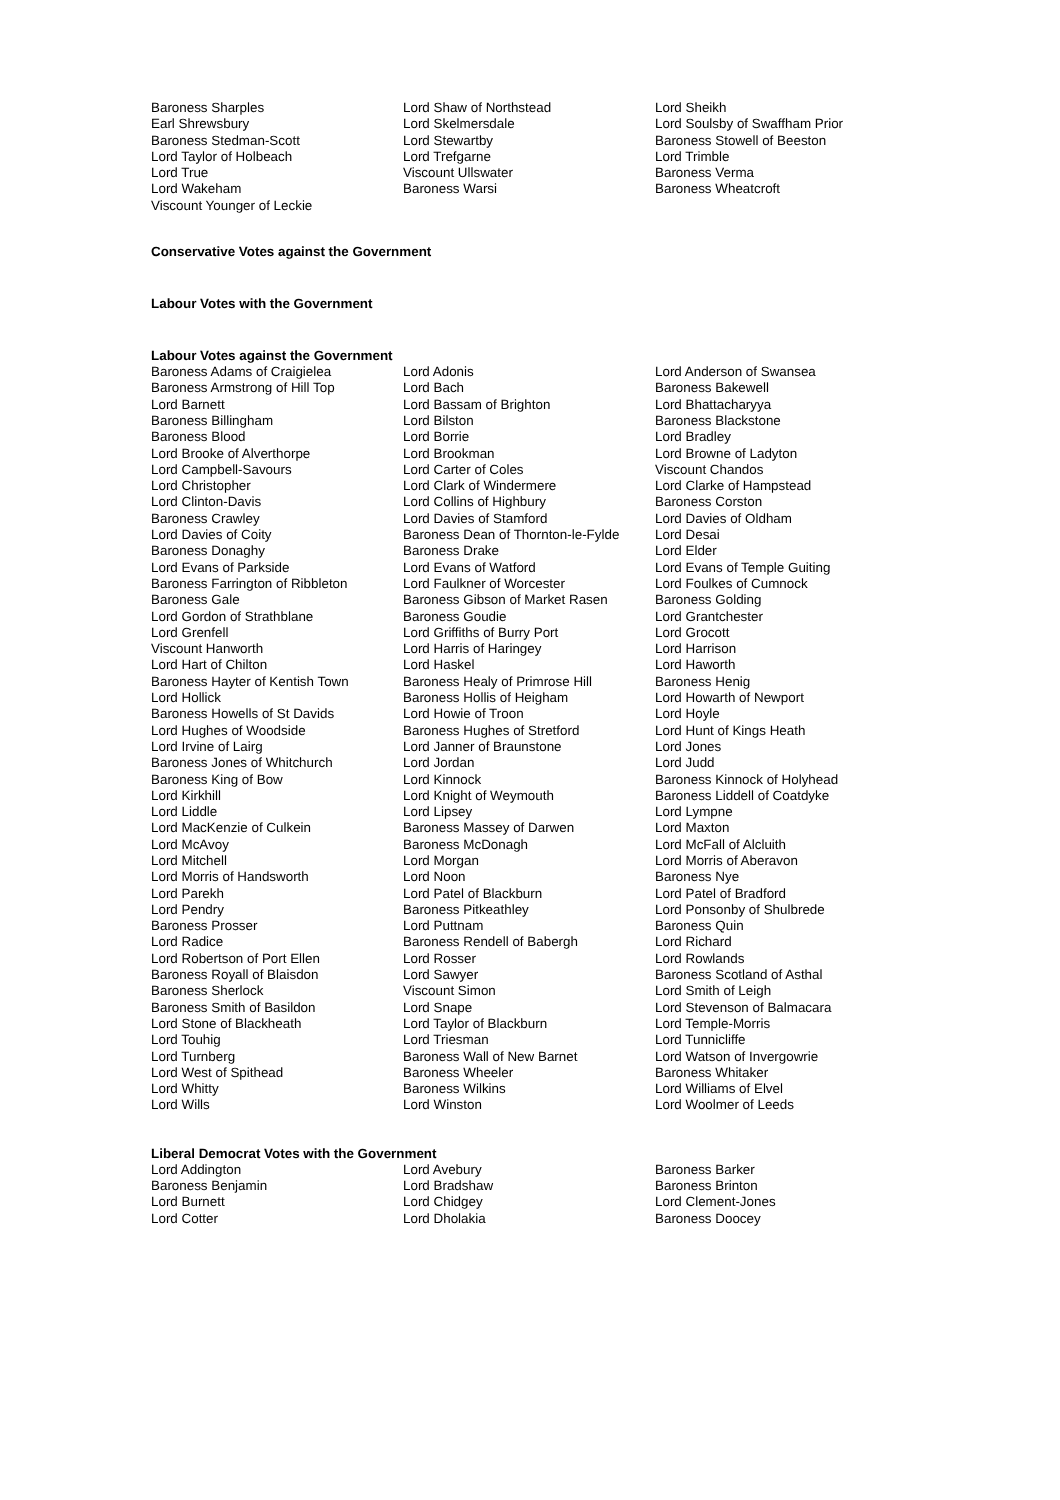| Baroness Sharples | Lord Shaw of Northstead | Lord Sheikh |
| Earl Shrewsbury | Lord Skelmersdale | Lord Soulsby of Swaffham Prior |
| Baroness Stedman-Scott | Lord Stewartby | Baroness Stowell of Beeston |
| Lord Taylor of Holbeach | Lord Trefgarne | Lord Trimble |
| Lord True | Viscount Ullswater | Baroness Verma |
| Lord Wakeham | Baroness Warsi | Baroness Wheatcroft |
| Viscount Younger of Leckie | | |
Conservative Votes against the Government
Labour Votes with the Government
Labour Votes against the Government
| Baroness Adams of Craigielea | Lord Adonis | Lord Anderson of Swansea |
| Baroness Armstrong of Hill Top | Lord Bach | Baroness Bakewell |
| Lord Barnett | Lord Bassam of Brighton | Lord Bhattacharyya |
| Baroness Billingham | Lord Bilston | Baroness Blackstone |
| Baroness Blood | Lord Borrie | Lord Bradley |
| Lord Brooke of Alverthorpe | Lord Brookman | Lord Browne of Ladyton |
| Lord Campbell-Savours | Lord Carter of Coles | Viscount Chandos |
| Lord Christopher | Lord Clark of Windermere | Lord Clarke of Hampstead |
| Lord Clinton-Davis | Lord Collins of Highbury | Baroness Corston |
| Baroness Crawley | Lord Davies of Stamford | Lord Davies of Oldham |
| Lord Davies of Coity | Baroness Dean of Thornton-le-Fylde | Lord Desai |
| Baroness Donaghy | Baroness Drake | Lord Elder |
| Lord Evans of Parkside | Lord Evans of Watford | Lord Evans of Temple Guiting |
| Baroness Farrington of Ribbleton | Lord Faulkner of Worcester | Lord Foulkes of Cumnock |
| Baroness Gale | Baroness Gibson of Market Rasen | Baroness Golding |
| Lord Gordon of Strathblane | Baroness Goudie | Lord Grantchester |
| Lord Grenfell | Lord Griffiths of Burry Port | Lord Grocott |
| Viscount Hanworth | Lord Harris of Haringey | Lord Harrison |
| Lord Hart of Chilton | Lord Haskel | Lord Haworth |
| Baroness Hayter of Kentish Town | Baroness Healy of Primrose Hill | Baroness Henig |
| Lord Hollick | Baroness Hollis of Heigham | Lord Howarth of Newport |
| Baroness Howells of St Davids | Lord Howie of Troon | Lord Hoyle |
| Lord Hughes of Woodside | Baroness Hughes of Stretford | Lord Hunt of Kings Heath |
| Lord Irvine of Lairg | Lord Janner of Braunstone | Lord Jones |
| Baroness Jones of Whitchurch | Lord Jordan | Lord Judd |
| Baroness King of Bow | Lord Kinnock | Baroness Kinnock of Holyhead |
| Lord Kirkhill | Lord Knight of Weymouth | Baroness Liddell of Coatdyke |
| Lord Liddle | Lord Lipsey | Lord Lympne |
| Lord MacKenzie of Culkein | Baroness Massey of Darwen | Lord Maxton |
| Lord McAvoy | Baroness McDonagh | Lord McFall of Alcluith |
| Lord Mitchell | Lord Morgan | Lord Morris of Aberavon |
| Lord Morris of Handsworth | Lord Noon | Baroness Nye |
| Lord Parekh | Lord Patel of Blackburn | Lord Patel of Bradford |
| Lord Pendry | Baroness Pitkeathley | Lord Ponsonby of Shulbrede |
| Baroness Prosser | Lord Puttnam | Baroness Quin |
| Lord Radice | Baroness Rendell of Babergh | Lord Richard |
| Lord Robertson of Port Ellen | Lord Rosser | Lord Rowlands |
| Baroness Royall of Blaisdon | Lord Sawyer | Baroness Scotland of Asthal |
| Baroness Sherlock | Viscount Simon | Lord Smith of Leigh |
| Baroness Smith of Basildon | Lord Snape | Lord Stevenson of Balmacara |
| Lord Stone of Blackheath | Lord Taylor of Blackburn | Lord Temple-Morris |
| Lord Touhig | Lord Triesman | Lord Tunnicliffe |
| Lord Turnberg | Baroness Wall of New Barnet | Lord Watson of Invergowrie |
| Lord West of Spithead | Baroness Wheeler | Baroness Whitaker |
| Lord Whitty | Baroness Wilkins | Lord Williams of Elvel |
| Lord Wills | Lord Winston | Lord Woolmer of Leeds |
Liberal Democrat Votes with the Government
| Lord Addington | Lord Avebury | Baroness Barker |
| Baroness Benjamin | Lord Bradshaw | Baroness Brinton |
| Lord Burnett | Lord Chidgey | Lord Clement-Jones |
| Lord Cotter | Lord Dholakia | Baroness Doocey |